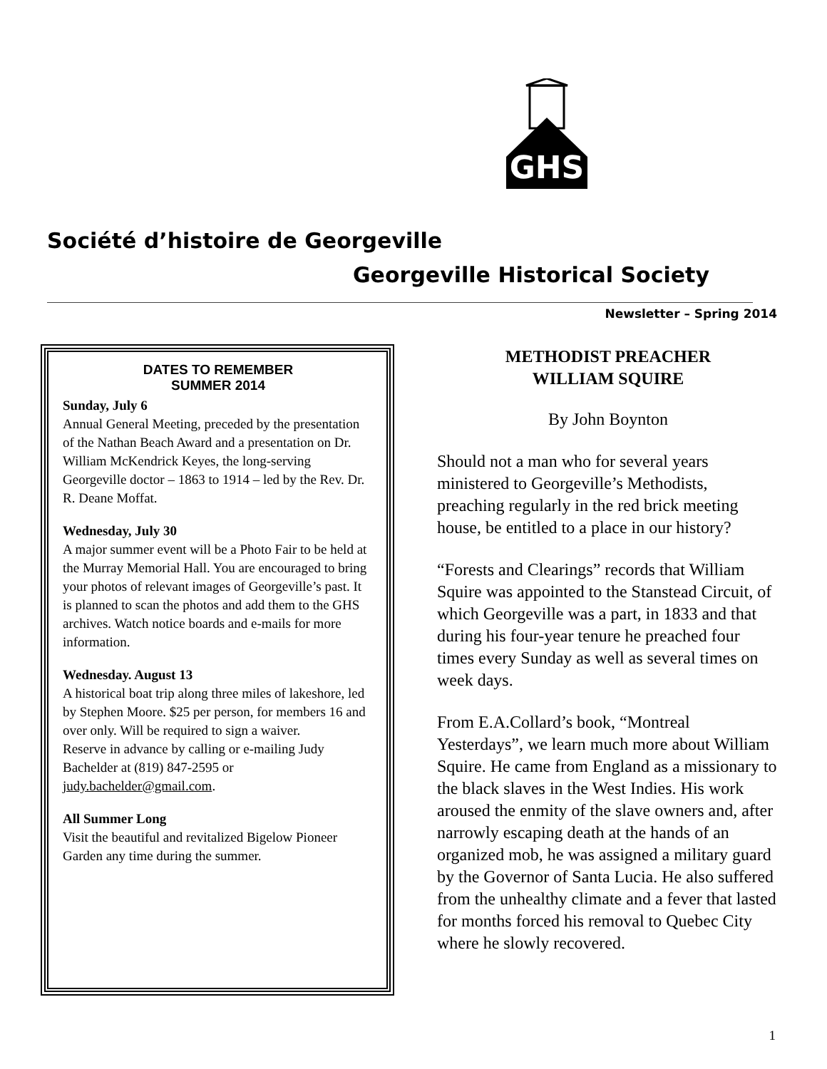GHS
Société d’histoire de Georgeville
Georgeville Historical Society
Newsletter – Spring 2014
DATES TO REMEMBER
SUMMER 2014
Sunday, July 6
Annual General Meeting, preceded by the presentation of the Nathan Beach Award and a presentation on Dr. William McKendrick Keyes, the long-serving Georgeville doctor – 1863 to 1914 – led by the Rev. Dr. R. Deane Moffat.
Wednesday, July 30
A major summer event will be a Photo Fair to be held at the Murray Memorial Hall. You are encouraged to bring your photos of relevant images of Georgeville’s past. It is planned to scan the photos and add them to the GHS archives. Watch notice boards and e-mails for more information.
Wednesday. August 13
A historical boat trip along three miles of lakeshore, led by Stephen Moore. $25 per person, for members 16 and over only. Will be required to sign a waiver.
Reserve in advance by calling or e-mailing Judy Bachelder at (819) 847-2595 or judy.bachelder@gmail.com.
All Summer Long
Visit the beautiful and revitalized Bigelow Pioneer Garden any time during the summer.
METHODIST PREACHER
WILLIAM SQUIRE
By John Boynton
Should not a man who for several years ministered to Georgeville’s Methodists, preaching regularly in the red brick meeting house, be entitled to a place in our history?
“Forests and Clearings” records that William Squire was appointed to the Stanstead Circuit, of which Georgeville was a part, in 1833 and that during his four-year tenure he preached four times every Sunday as well as several times on week days.
From E.A.Collard’s book, “Montreal Yesterdays”, we learn much more about William Squire. He came from England as a missionary to the black slaves in the West Indies. His work aroused the enmity of the slave owners and, after narrowly escaping death at the hands of an organized mob, he was assigned a military guard by the Governor of Santa Lucia. He also suffered from the unhealthy climate and a fever that lasted for months forced his removal to Quebec City where he slowly recovered.
1